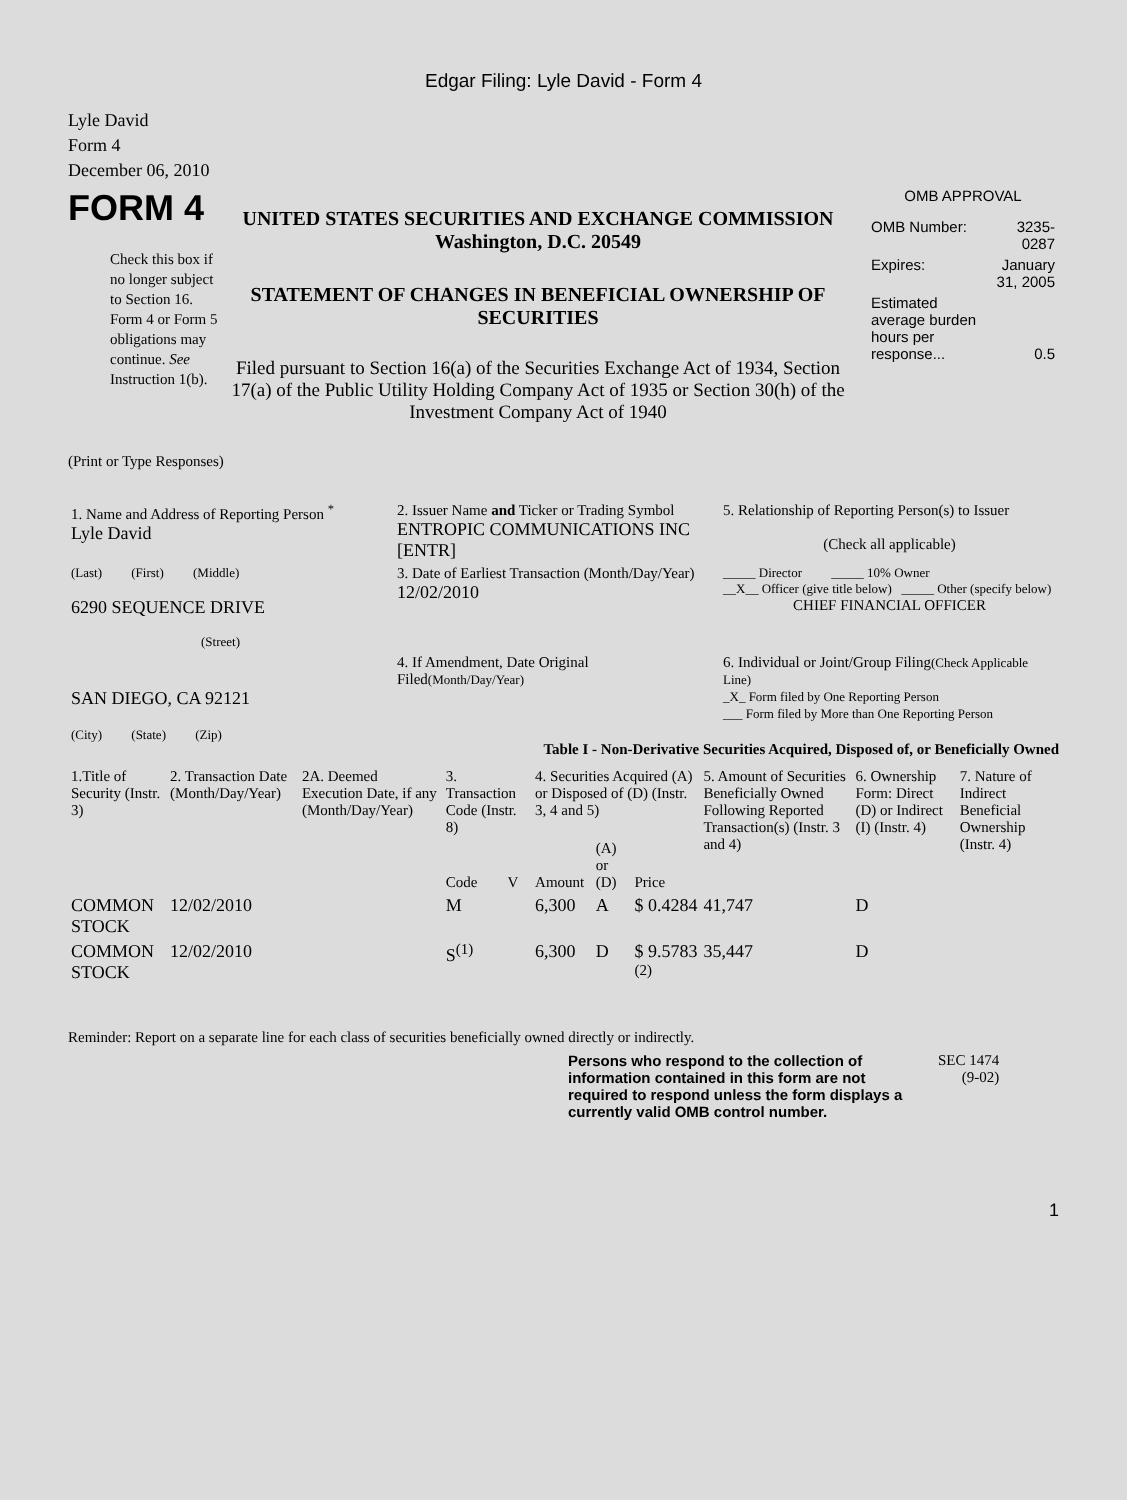Edgar Filing: Lyle David - Form 4
Lyle David
Form 4
December 06, 2010
FORM 4
Check this box if no longer subject to Section 16. Form 4 or Form 5 obligations may continue. See Instruction 1(b).
UNITED STATES SECURITIES AND EXCHANGE COMMISSION
Washington, D.C. 20549
STATEMENT OF CHANGES IN BENEFICIAL OWNERSHIP OF SECURITIES
Filed pursuant to Section 16(a) of the Securities Exchange Act of 1934, Section 17(a) of the Public Utility Holding Company Act of 1935 or Section 30(h) of the Investment Company Act of 1940
OMB APPROVAL
| OMB Number: | 3235-0287 |
| Expires: | January 31, 2005 |
| Estimated average burden hours per response... | 0.5 |
(Print or Type Responses)
| 1. Name and Address of Reporting Person <sup>*</sup> Lyle David | 2. Issuer Name and Ticker or Trading Symbol ENTROPIC COMMUNICATIONS INC [ENTR] | 5. Relationship of Reporting Person(s) to Issuer (Check all applicable) |
| (Last) (First) (Middle) 6290 SEQUENCE DRIVE (Street) | 3. Date of Earliest Transaction (Month/Day/Year) 12/02/2010 | _____ Director _____ 10% Owner __X__ Officer (give title below) _____ Other (specify below) CHIEF FINANCIAL OFFICER |
| SAN DIEGO, CA 92121 (City) (State) (Zip) | 4. If Amendment, Date Original Filed (Month/Day/Year) | 6. Individual or Joint/Group Filing (Check Applicable Line) _X_ Form filed by One Reporting Person ___ Form filed by More than One Reporting Person |
Table I - Non-Derivative Securities Acquired, Disposed of, or Beneficially Owned
| 1.Title of Security (Instr. 3) | 2. Transaction Date (Month/Day/Year) | 2A. Deemed Execution Date, if any (Month/Day/Year) | 3. Transaction Code (Instr. 8) | | 4. Securities Acquired (A) or Disposed of (D) (Instr. 3, 4 and 5) | | | 5. Amount of Securities Beneficially Owned Following Reported Transaction(s) (Instr. 3 and 4) | 6. Ownership Form: Direct (D) or Indirect (I) (Instr. 4) | 7. Nature of Indirect Beneficial Ownership (Instr. 4) |
| --- | --- | --- | --- | --- | --- | --- | --- | --- | --- | --- |
| | | | Code | V | Amount | (A) or (D) | Price | | | |
| COMMON STOCK | 12/02/2010 | | M | | 6,300 | A | $ 0.4284 | 41,747 | D | |
| COMMON STOCK | 12/02/2010 | | S<sup>(1)</sup> | | 6,300 | D | $ 9.5783 <sup>(2)</sup> | 35,447 | D | |
Reminder: Report on a separate line for each class of securities beneficially owned directly or indirectly.
Persons who respond to the collection of information contained in this form are not required to respond unless the form displays a currently valid OMB control number.
SEC 1474
(9-02)
1